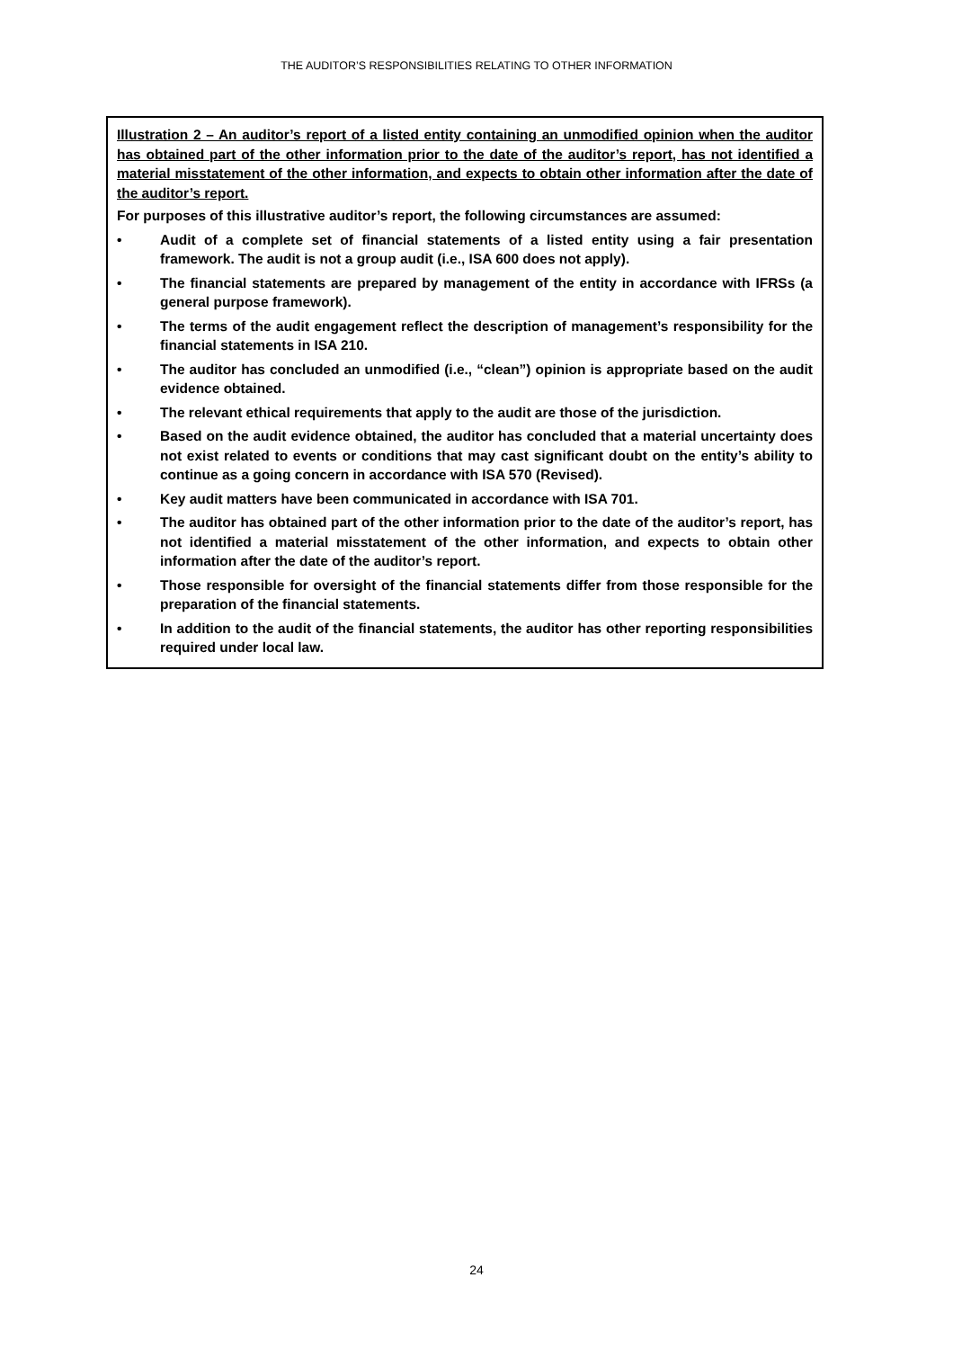THE AUDITOR’S RESPONSIBILITIES RELATING TO OTHER INFORMATION
Illustration 2 – An auditor’s report of a listed entity containing an unmodified opinion when the auditor has obtained part of the other information prior to the date of the auditor’s report, has not identified a material misstatement of the other information, and expects to obtain other information after the date of the auditor’s report.
For purposes of this illustrative auditor’s report, the following circumstances are assumed:
• Audit of a complete set of financial statements of a listed entity using a fair presentation framework. The audit is not a group audit (i.e., ISA 600 does not apply).
• The financial statements are prepared by management of the entity in accordance with IFRSs (a general purpose framework).
• The terms of the audit engagement reflect the description of management’s responsibility for the financial statements in ISA 210.
• The auditor has concluded an unmodified (i.e., “clean”) opinion is appropriate based on the audit evidence obtained.
• The relevant ethical requirements that apply to the audit are those of the jurisdiction.
• Based on the audit evidence obtained, the auditor has concluded that a material uncertainty does not exist related to events or conditions that may cast significant doubt on the entity’s ability to continue as a going concern in accordance with ISA 570 (Revised).
• Key audit matters have been communicated in accordance with ISA 701.
• The auditor has obtained part of the other information prior to the date of the auditor’s report, has not identified a material misstatement of the other information, and expects to obtain other information after the date of the auditor’s report.
• Those responsible for oversight of the financial statements differ from those responsible for the preparation of the financial statements.
• In addition to the audit of the financial statements, the auditor has other reporting responsibilities required under local law.
24